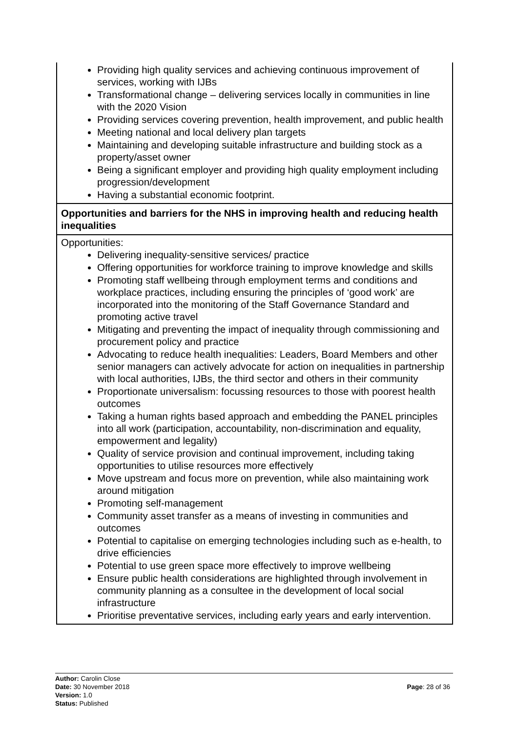| Providing high quality services and achieving continuous improvement of services, working with IJBs Transformational change – delivering services locally in communities in line with the 2020 Vision Providing services covering prevention, health improvement, and public health Meeting national and local delivery plan targets Maintaining and developing suitable infrastructure and building stock as a property/asset owner Being a significant employer and providing high quality employment including progression/development Having a substantial economic footprint. |
| Opportunities and barriers for the NHS in improving health and reducing health inequalities |
| Opportunities: Delivering inequality-sensitive services/ practice Offering opportunities for workforce training to improve knowledge and skills Promoting staff wellbeing through employment terms and conditions and workplace practices, including ensuring the principles of ‘good work’ are incorporated into the monitoring of the Staff Governance Standard and promoting active travel Mitigating and preventing the impact of inequality through commissioning and procurement policy and practice Advocating to reduce health inequalities: Leaders, Board Members and other senior managers can actively advocate for action on inequalities in partnership with local authorities, IJBs, the third sector and others in their community Proportionate universalism: focussing resources to those with poorest health outcomes Taking a human rights based approach and embedding the PANEL principles into all work (participation, accountability, non-discrimination and equality, empowerment and legality) Quality of service provision and continual improvement, including taking opportunities to utilise resources more effectively Move upstream and focus more on prevention, while also maintaining work around mitigation Promoting self-management Community asset transfer as a means of investing in communities and outcomes Potential to capitalise on emerging technologies including such as e-health, to drive efficiencies Potential to use green space more effectively to improve wellbeing Ensure public health considerations are highlighted through involvement in community planning as a consultee in the development of local social infrastructure Prioritise preventative services, including early years and early intervention. |
Author: Carolin Close
Date: 30 November 2018
Version: 1.0
Status: Published
Page: 28 of 36